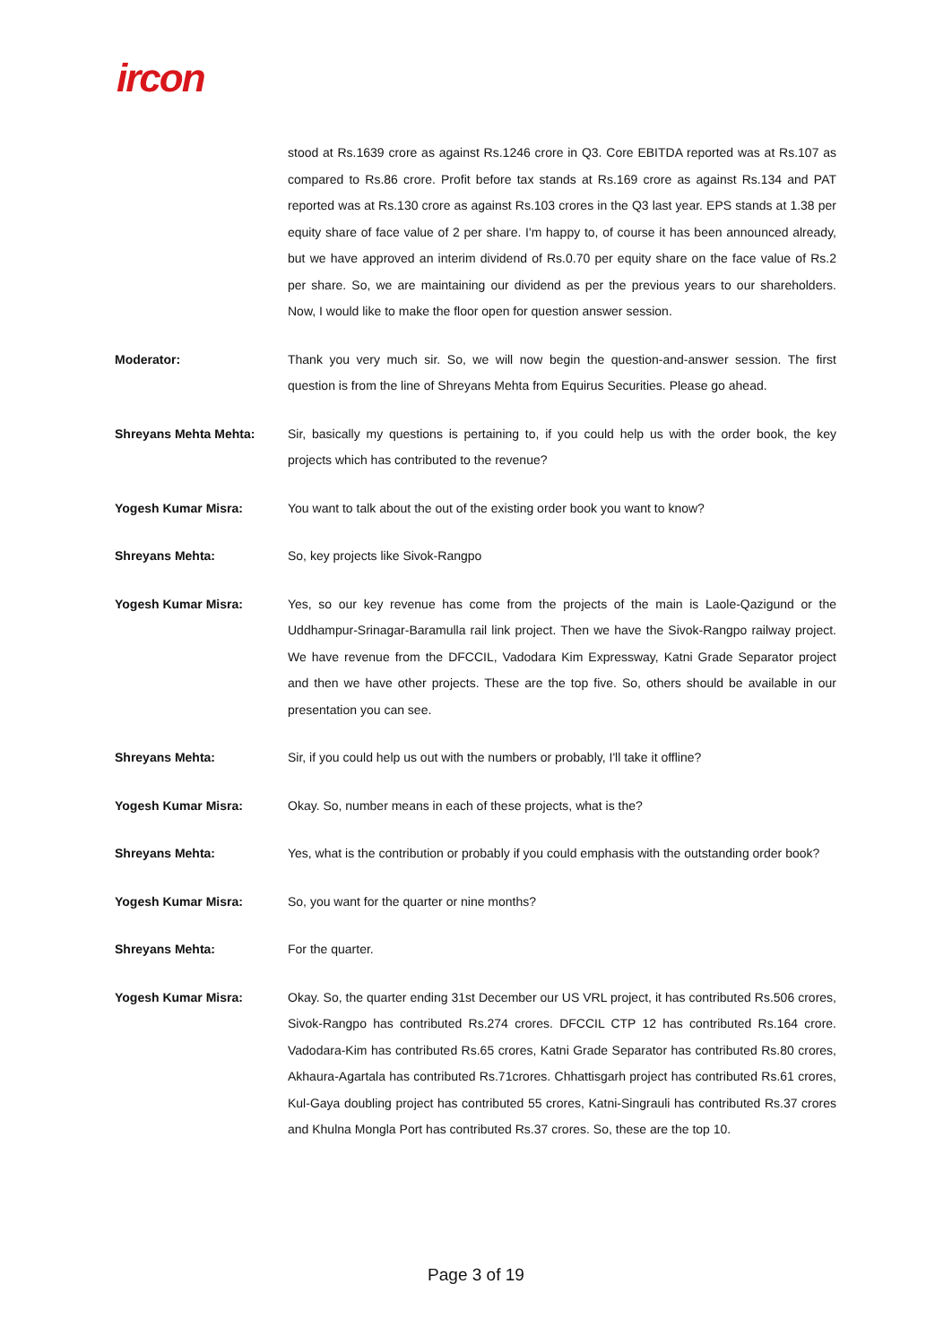ircon
stood at Rs.1639 crore as against Rs.1246 crore in Q3. Core EBITDA reported was at Rs.107 as compared to Rs.86 crore. Profit before tax stands at Rs.169 crore as against Rs.134 and PAT reported was at Rs.130 crore as against Rs.103 crores in the Q3 last year. EPS stands at 1.38 per equity share of face value of 2 per share. I'm happy to, of course it has been announced already, but we have approved an interim dividend of Rs.0.70 per equity share on the face value of Rs.2 per share. So, we are maintaining our dividend as per the previous years to our shareholders. Now, I would like to make the floor open for question answer session.
Moderator: Thank you very much sir. So, we will now begin the question-and-answer session. The first question is from the line of Shreyans Mehta from Equirus Securities. Please go ahead.
Shreyans Mehta Mehta: Sir, basically my questions is pertaining to, if you could help us with the order book, the key projects which has contributed to the revenue?
Yogesh Kumar Misra: You want to talk about the out of the existing order book you want to know?
Shreyans Mehta: So, key projects like Sivok-Rangpo
Yogesh Kumar Misra: Yes, so our key revenue has come from the projects of the main is Laole-Qazigund or the Uddhampur-Srinagar-Baramulla rail link project. Then we have the Sivok-Rangpo railway project. We have revenue from the DFCCIL, Vadodara Kim Expressway, Katni Grade Separator project and then we have other projects. These are the top five. So, others should be available in our presentation you can see.
Shreyans Mehta: Sir, if you could help us out with the numbers or probably, I'll take it offline?
Yogesh Kumar Misra: Okay. So, number means in each of these projects, what is the?
Shreyans Mehta: Yes, what is the contribution or probably if you could emphasis with the outstanding order book?
Yogesh Kumar Misra: So, you want for the quarter or nine months?
Shreyans Mehta: For the quarter.
Yogesh Kumar Misra: Okay. So, the quarter ending 31st December our US VRL project, it has contributed Rs.506 crores, Sivok-Rangpo has contributed Rs.274 crores. DFCCIL CTP 12 has contributed Rs.164 crore. Vadodara-Kim has contributed Rs.65 crores, Katni Grade Separator has contributed Rs.80 crores, Akhaura-Agartala has contributed Rs.71crores. Chhattisgarh project has contributed Rs.61 crores, Kul-Gaya doubling project has contributed 55 crores, Katni-Singrauli has contributed Rs.37 crores and Khulna Mongla Port has contributed Rs.37 crores. So, these are the top 10.
Page 3 of 19